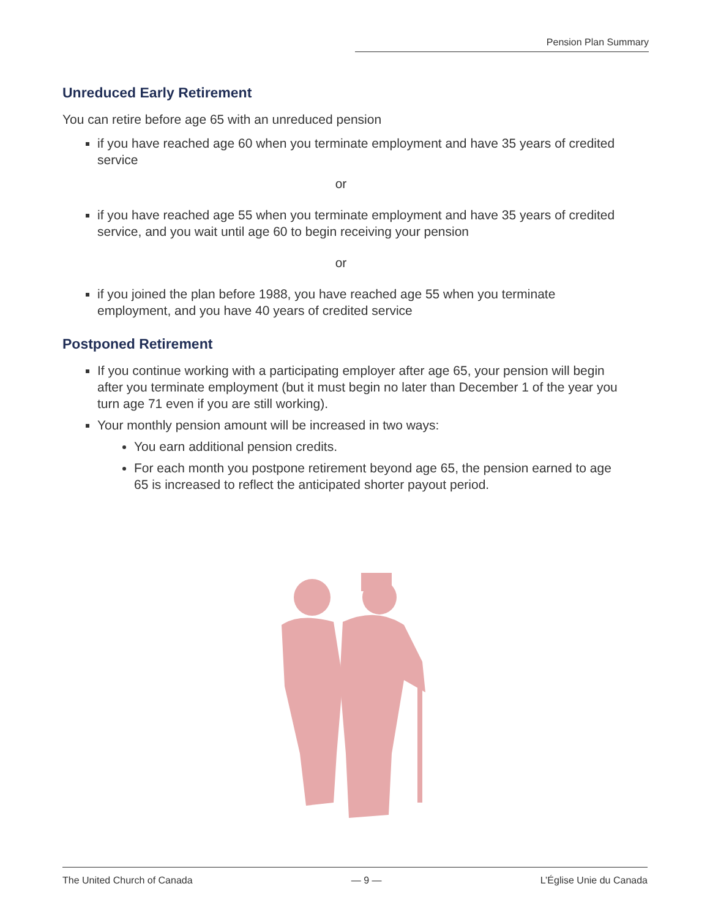Pension Plan Summary
Unreduced Early Retirement
You can retire before age 65 with an unreduced pension
if you have reached age 60 when you terminate employment and have 35 years of credited service
or
if you have reached age 55 when you terminate employment and have 35 years of credited service, and you wait until age 60 to begin receiving your pension
or
if you joined the plan before 1988, you have reached age 55 when you terminate employment, and you have 40 years of credited service
Postponed Retirement
If you continue working with a participating employer after age 65, your pension will begin after you terminate employment (but it must begin no later than December 1 of the year you turn age 71 even if you are still working).
Your monthly pension amount will be increased in two ways:
You earn additional pension credits.
For each month you postpone retirement beyond age 65, the pension earned to age 65 is increased to reflect the anticipated shorter payout period.
The United Church of Canada — 9 — L’Église Unie du Canada